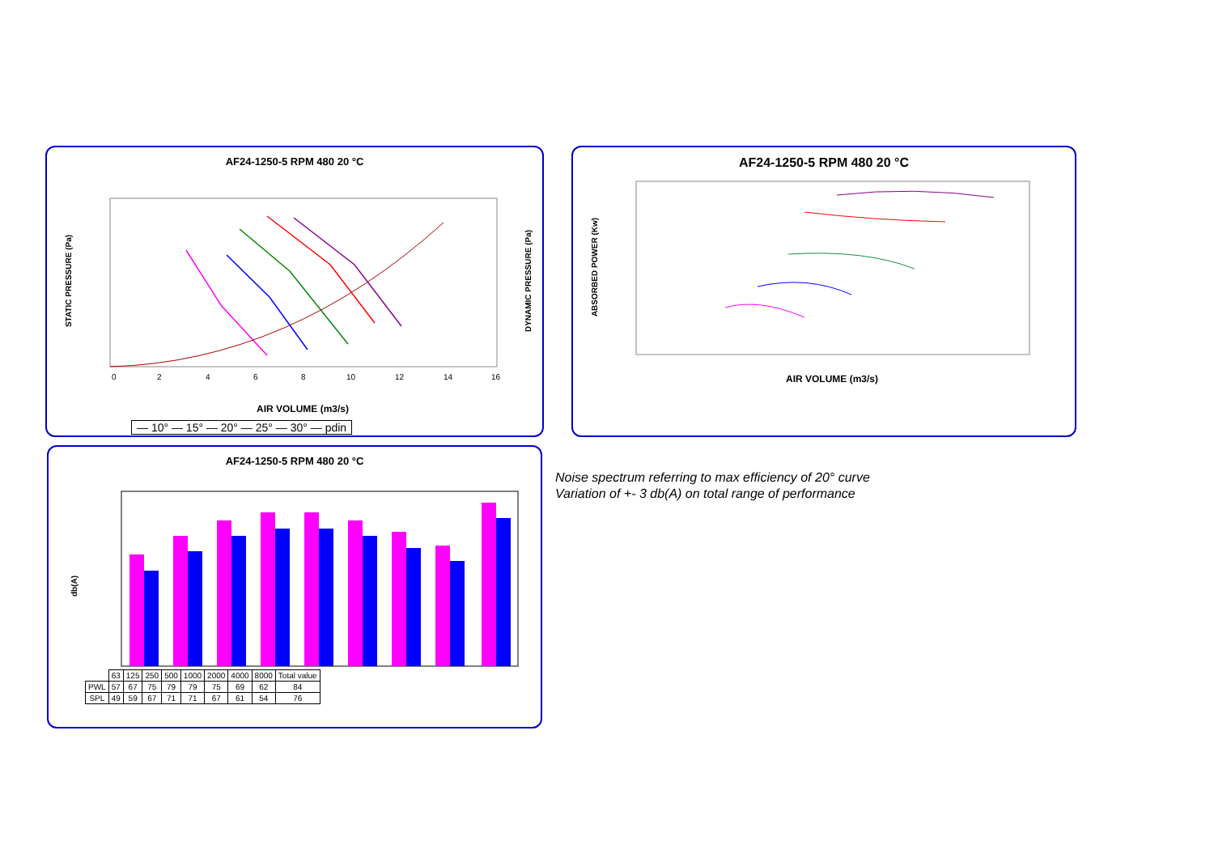AF24-1250-5 RPM 480 20 °C
STATIC PRESSURE (Pa)
DYNAMIC PRESSURE (Pa)
AIR VOLUME (m3/s)
0
2
4
6
8
10
12
14
16
— 10° — 15° — 20° — 25° — 30° — pdin
AF24-1250-5 RPM 480 20 °C
ABSORBED POWER (Kw)
AIR VOLUME (m3/s)
AF24-1250-5 RPM 480 20 °C
db(A)
| | 63 | 125 | 250 | 500 | 1000 | 2000 | 4000 | 8000 | Total value |
| PWL | 57 | 67 | 75 | 79 | 79 | 75 | 69 | 62 | 84 |
| SPL | 49 | 59 | 67 | 71 | 71 | 67 | 61 | 54 | 76 |
Noise spectrum referring to max efficiency of 20° curve
Variation of +- 3 db(A) on total range of performance